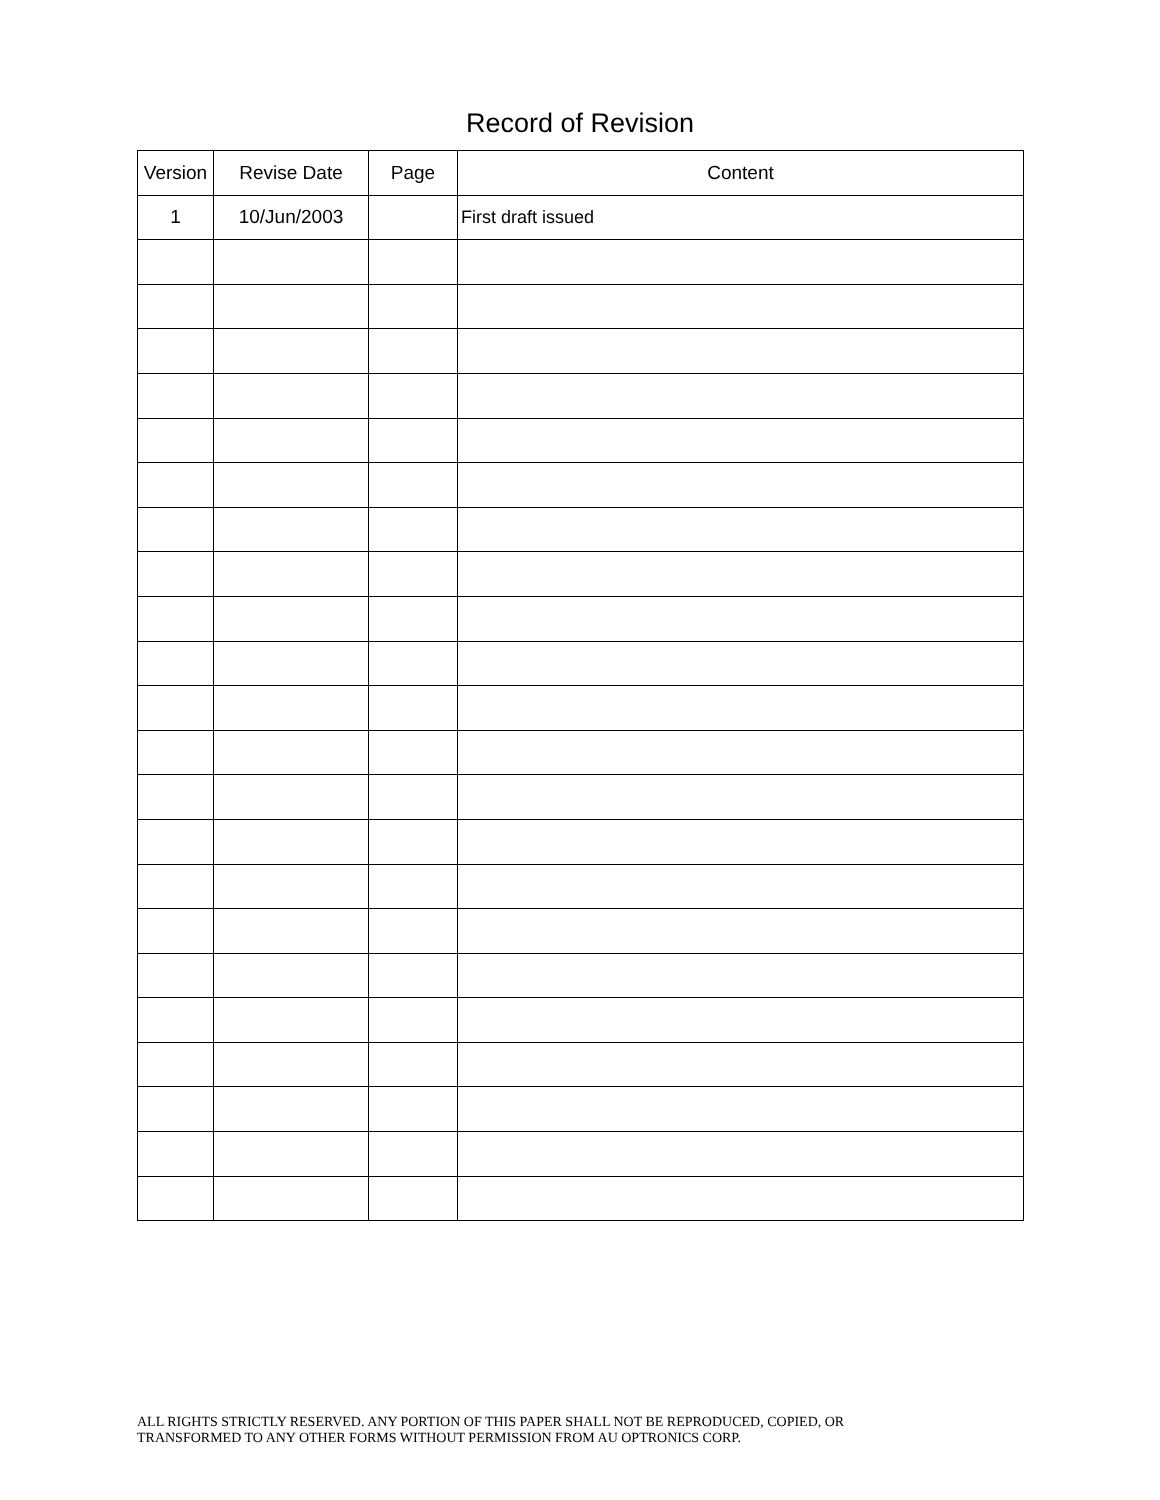Record of Revision
| Version | Revise Date | Page | Content |
| --- | --- | --- | --- |
| 1 | 10/Jun/2003 | | First draft issued |
ALL RIGHTS STRICTLY RESERVED. ANY PORTION OF THIS PAPER SHALL NOT BE REPRODUCED, COPIED, OR
TRANSFORMED TO ANY OTHER FORMS WITHOUT PERMISSION FROM AU OPTRONICS CORP.